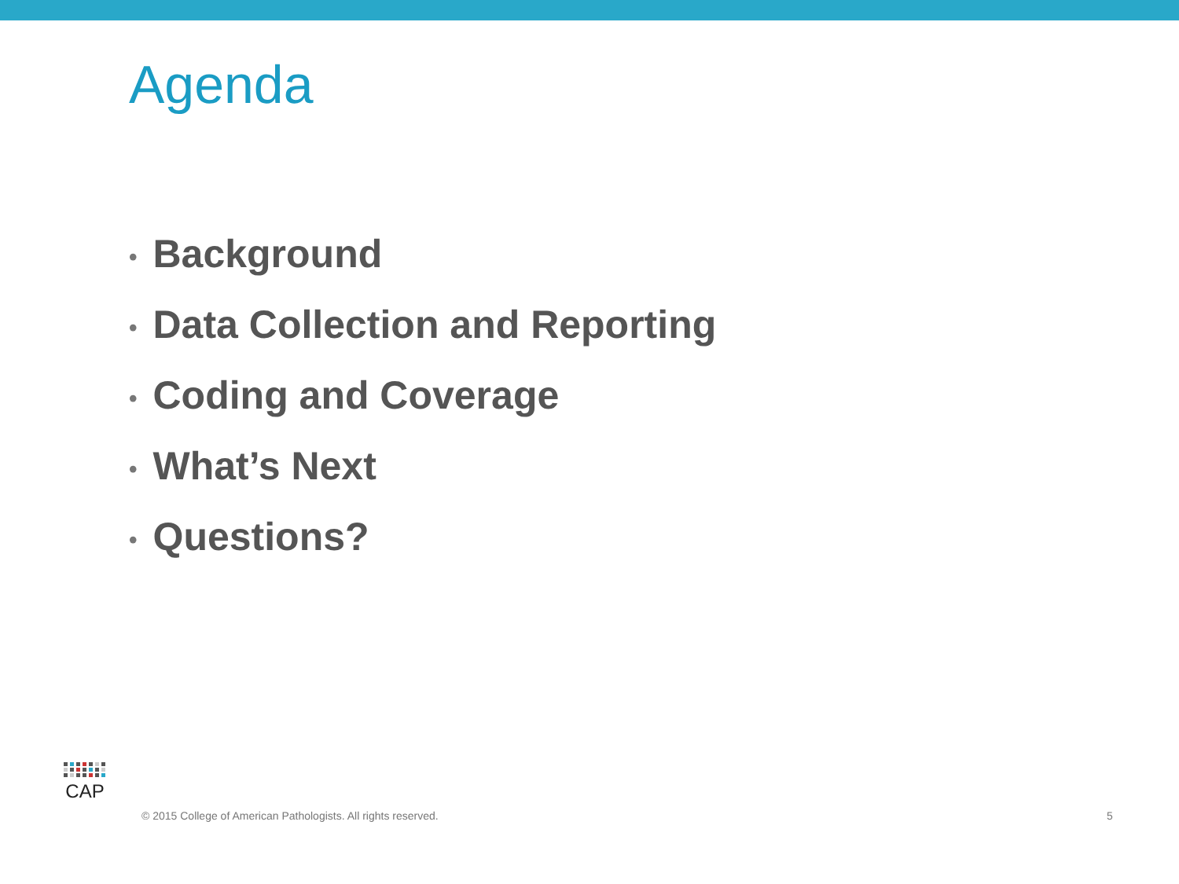Agenda
• Background
• Data Collection and Reporting
• Coding and Coverage
• What’s Next
• Questions?
CAP
© 2015 College of American Pathologists. All rights reserved.
5